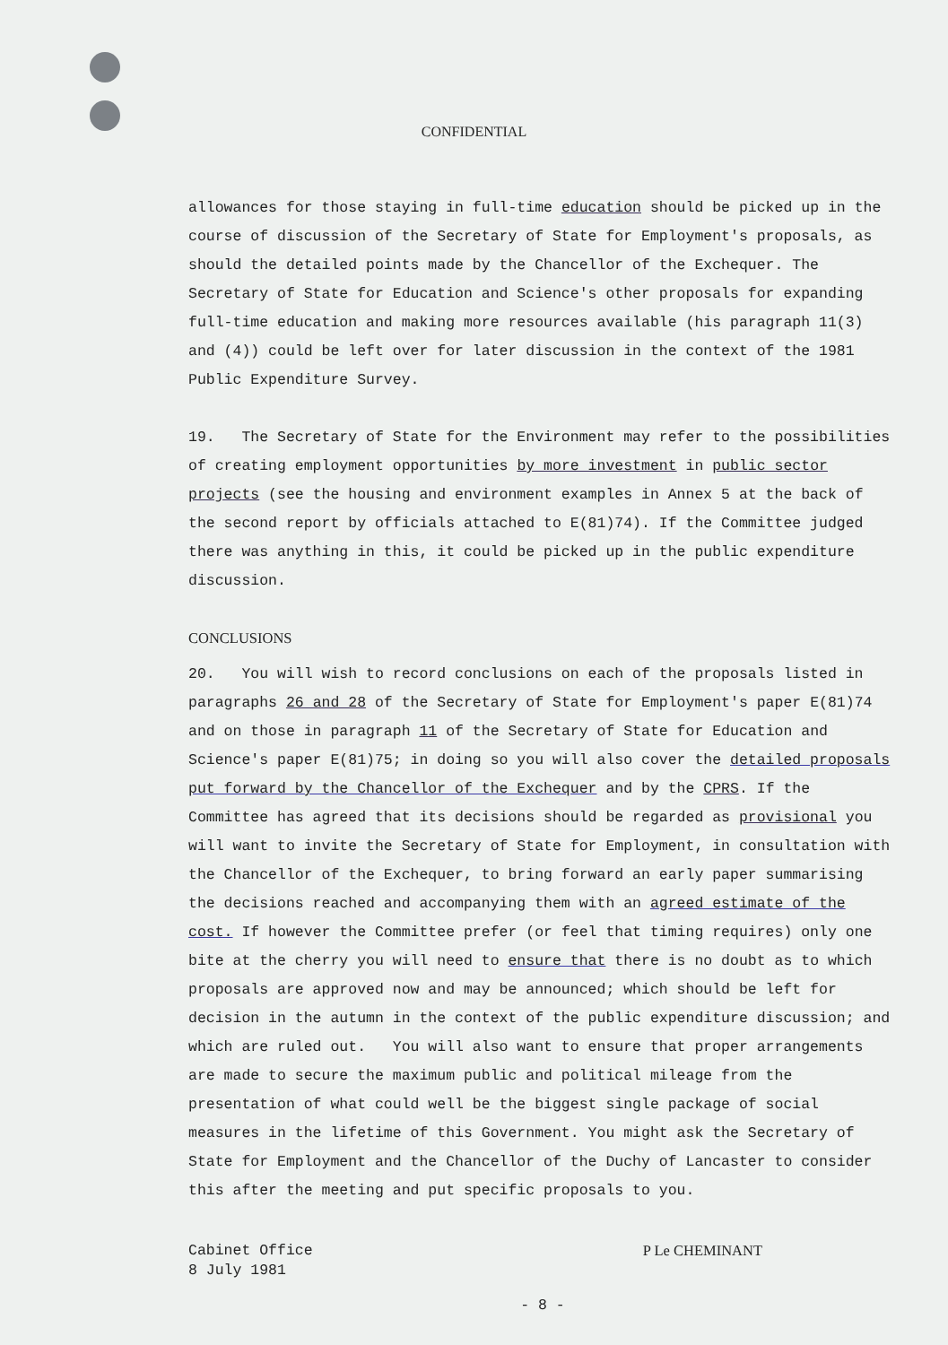CONFIDENTIAL
allowances for those staying in full-time education should be picked up in the course of discussion of the Secretary of State for Employment's proposals, as should the detailed points made by the Chancellor of the Exchequer. The Secretary of State for Education and Science's other proposals for expanding full-time education and making more resources available (his paragraph 11(3) and (4)) could be left over for later discussion in the context of the 1981 Public Expenditure Survey.
19. The Secretary of State for the Environment may refer to the possibilities of creating employment opportunities by more investment in public sector projects (see the housing and environment examples in Annex 5 at the back of the second report by officials attached to E(81)74). If the Committee judged there was anything in this, it could be picked up in the public expenditure discussion.
CONCLUSIONS
20. You will wish to record conclusions on each of the proposals listed in paragraphs 26 and 28 of the Secretary of State for Employment's paper E(81)74 and on those in paragraph 11 of the Secretary of State for Education and Science's paper E(81)75; in doing so you will also cover the detailed proposals put forward by the Chancellor of the Exchequer and by the CPRS. If the Committee has agreed that its decisions should be regarded as provisional you will want to invite the Secretary of State for Employment, in consultation with the Chancellor of the Exchequer, to bring forward an early paper summarising the decisions reached and accompanying them with an agreed estimate of the cost. If however the Committee prefer (or feel that timing requires) only one bite at the cherry you will need to ensure that there is no doubt as to which proposals are approved now and may be announced; which should be left for decision in the autumn in the context of the public expenditure discussion; and which are ruled out. You will also want to ensure that proper arrangements are made to secure the maximum public and political mileage from the presentation of what could well be the biggest single package of social measures in the lifetime of this Government. You might ask the Secretary of State for Employment and the Chancellor of the Duchy of Lancaster to consider this after the meeting and put specific proposals to you.
Cabinet Office
8 July 1981
P Le CHEMINANT
- 8 -